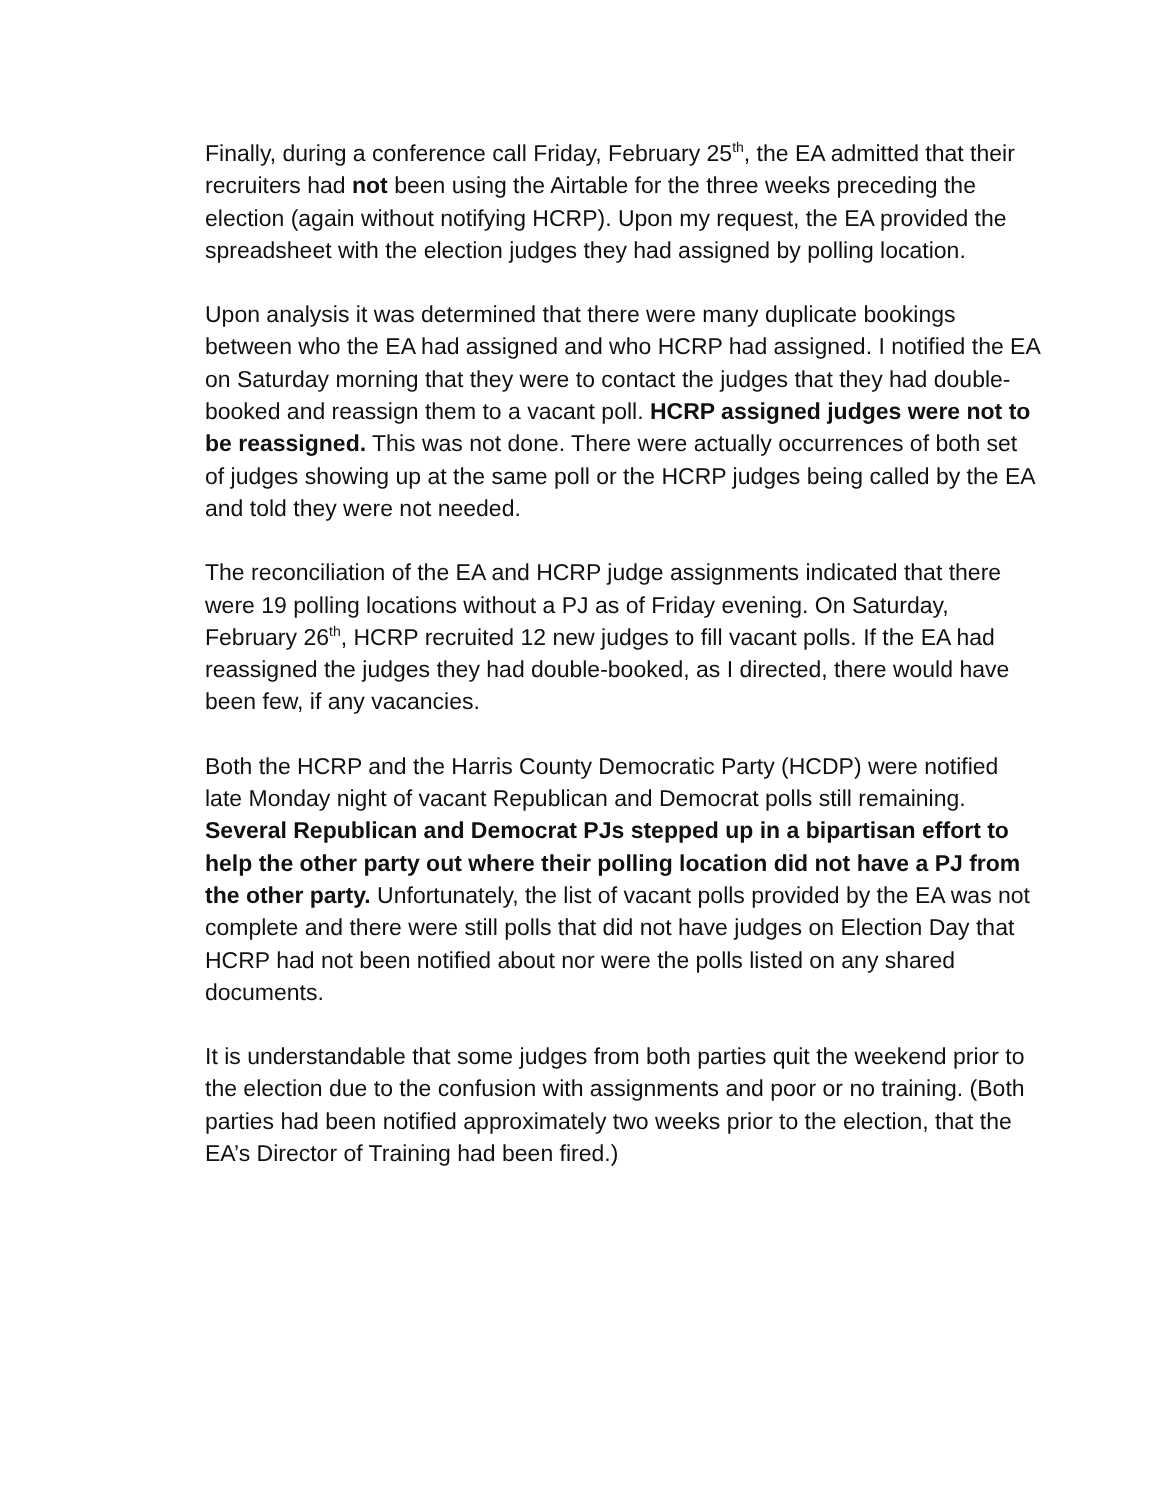Finally, during a conference call Friday, February 25<sup>th</sup>, the EA admitted that their recruiters had not been using the Airtable for the three weeks preceding the election (again without notifying HCRP). Upon my request, the EA provided the spreadsheet with the election judges they had assigned by polling location.
Upon analysis it was determined that there were many duplicate bookings between who the EA had assigned and who HCRP had assigned. I notified the EA on Saturday morning that they were to contact the judges that they had double-booked and reassign them to a vacant poll. HCRP assigned judges were not to be reassigned. This was not done. There were actually occurrences of both set of judges showing up at the same poll or the HCRP judges being called by the EA and told they were not needed.
The reconciliation of the EA and HCRP judge assignments indicated that there were 19 polling locations without a PJ as of Friday evening. On Saturday, February 26<sup>th</sup>, HCRP recruited 12 new judges to fill vacant polls. If the EA had reassigned the judges they had double-booked, as I directed, there would have been few, if any vacancies.
Both the HCRP and the Harris County Democratic Party (HCDP) were notified late Monday night of vacant Republican and Democrat polls still remaining. Several Republican and Democrat PJs stepped up in a bipartisan effort to help the other party out where their polling location did not have a PJ from the other party. Unfortunately, the list of vacant polls provided by the EA was not complete and there were still polls that did not have judges on Election Day that HCRP had not been notified about nor were the polls listed on any shared documents.
It is understandable that some judges from both parties quit the weekend prior to the election due to the confusion with assignments and poor or no training. (Both parties had been notified approximately two weeks prior to the election, that the EA’s Director of Training had been fired.)